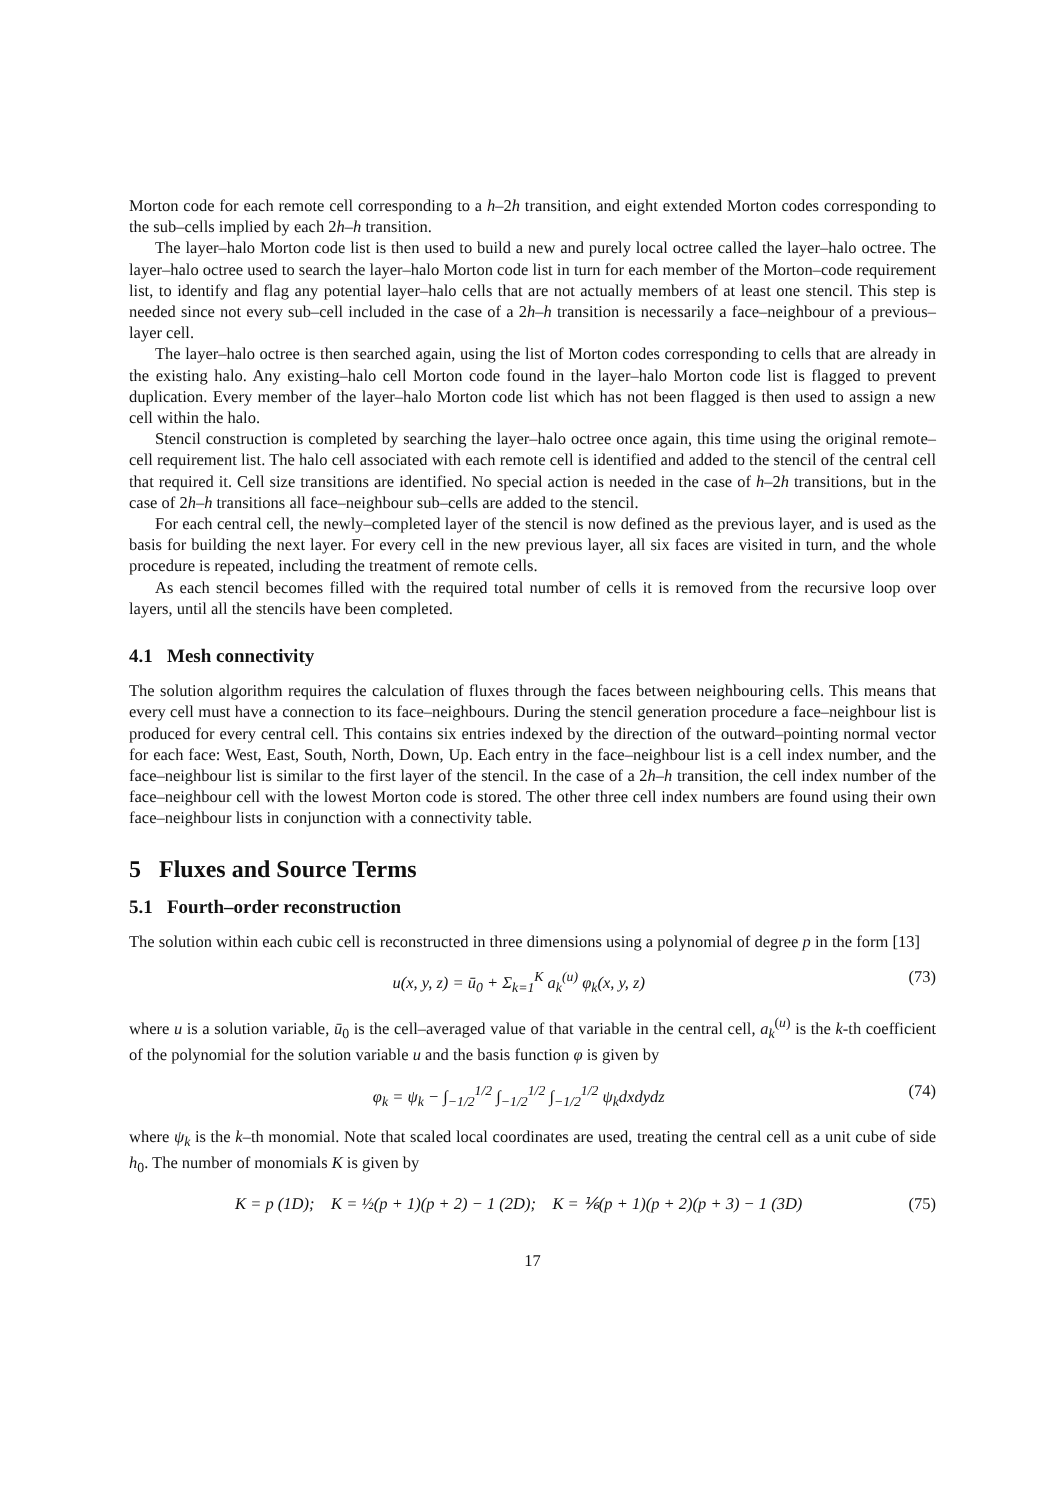Morton code for each remote cell corresponding to a h–2h transition, and eight extended Morton codes corresponding to the sub–cells implied by each 2h–h transition.
The layer–halo Morton code list is then used to build a new and purely local octree called the layer–halo octree. The layer–halo octree used to search the layer–halo Morton code list in turn for each member of the Morton–code requirement list, to identify and flag any potential layer–halo cells that are not actually members of at least one stencil. This step is needed since not every sub–cell included in the case of a 2h–h transition is necessarily a face–neighbour of a previous–layer cell.
The layer–halo octree is then searched again, using the list of Morton codes corresponding to cells that are already in the existing halo. Any existing–halo cell Morton code found in the layer–halo Morton code list is flagged to prevent duplication. Every member of the layer–halo Morton code list which has not been flagged is then used to assign a new cell within the halo.
Stencil construction is completed by searching the layer–halo octree once again, this time using the original remote–cell requirement list. The halo cell associated with each remote cell is identified and added to the stencil of the central cell that required it. Cell size transitions are identified. No special action is needed in the case of h–2h transitions, but in the case of 2h–h transitions all face–neighbour sub–cells are added to the stencil.
For each central cell, the newly–completed layer of the stencil is now defined as the previous layer, and is used as the basis for building the next layer. For every cell in the new previous layer, all six faces are visited in turn, and the whole procedure is repeated, including the treatment of remote cells.
As each stencil becomes filled with the required total number of cells it is removed from the recursive loop over layers, until all the stencils have been completed.
4.1 Mesh connectivity
The solution algorithm requires the calculation of fluxes through the faces between neighbouring cells. This means that every cell must have a connection to its face–neighbours. During the stencil generation procedure a face–neighbour list is produced for every central cell. This contains six entries indexed by the direction of the outward–pointing normal vector for each face: West, East, South, North, Down, Up. Each entry in the face–neighbour list is a cell index number, and the face–neighbour list is similar to the first layer of the stencil. In the case of a 2h–h transition, the cell index number of the face–neighbour cell with the lowest Morton code is stored. The other three cell index numbers are found using their own face–neighbour lists in conjunction with a connectivity table.
5 Fluxes and Source Terms
5.1 Fourth–order reconstruction
The solution within each cubic cell is reconstructed in three dimensions using a polynomial of degree p in the form [13]
u(x, y, z) = ū<sub>0</sub> + Σ<sub>k=1</sub><sup>K</sup> a<sub>k</sub><sup>(u)</sup> φ<sub>k</sub>(x, y, z) (73)
where u is a solution variable, ū<sub>0</sub> is the cell–averaged value of that variable in the central cell, a<sub>k</sub><sup>(u)</sup> is the k-th coefficient of the polynomial for the solution variable u and the basis function φ is given by
φ<sub>k</sub> = ψ<sub>k</sub> − ∫<sub>−1/2</sub><sup>1/2</sup> ∫<sub>−1/2</sub><sup>1/2</sup> ∫<sub>−1/2</sub><sup>1/2</sup> ψ<sub>k</sub>dxdydz (74)
where ψ<sub>k</sub> is the k–th monomial. Note that scaled local coordinates are used, treating the central cell as a unit cube of side h<sub>0</sub>. The number of monomials K is given by
K = p (1D); K = ½(p + 1)(p + 2) − 1 (2D); K = ⅙(p + 1)(p + 2)(p + 3) − 1 (3D) (75)
17